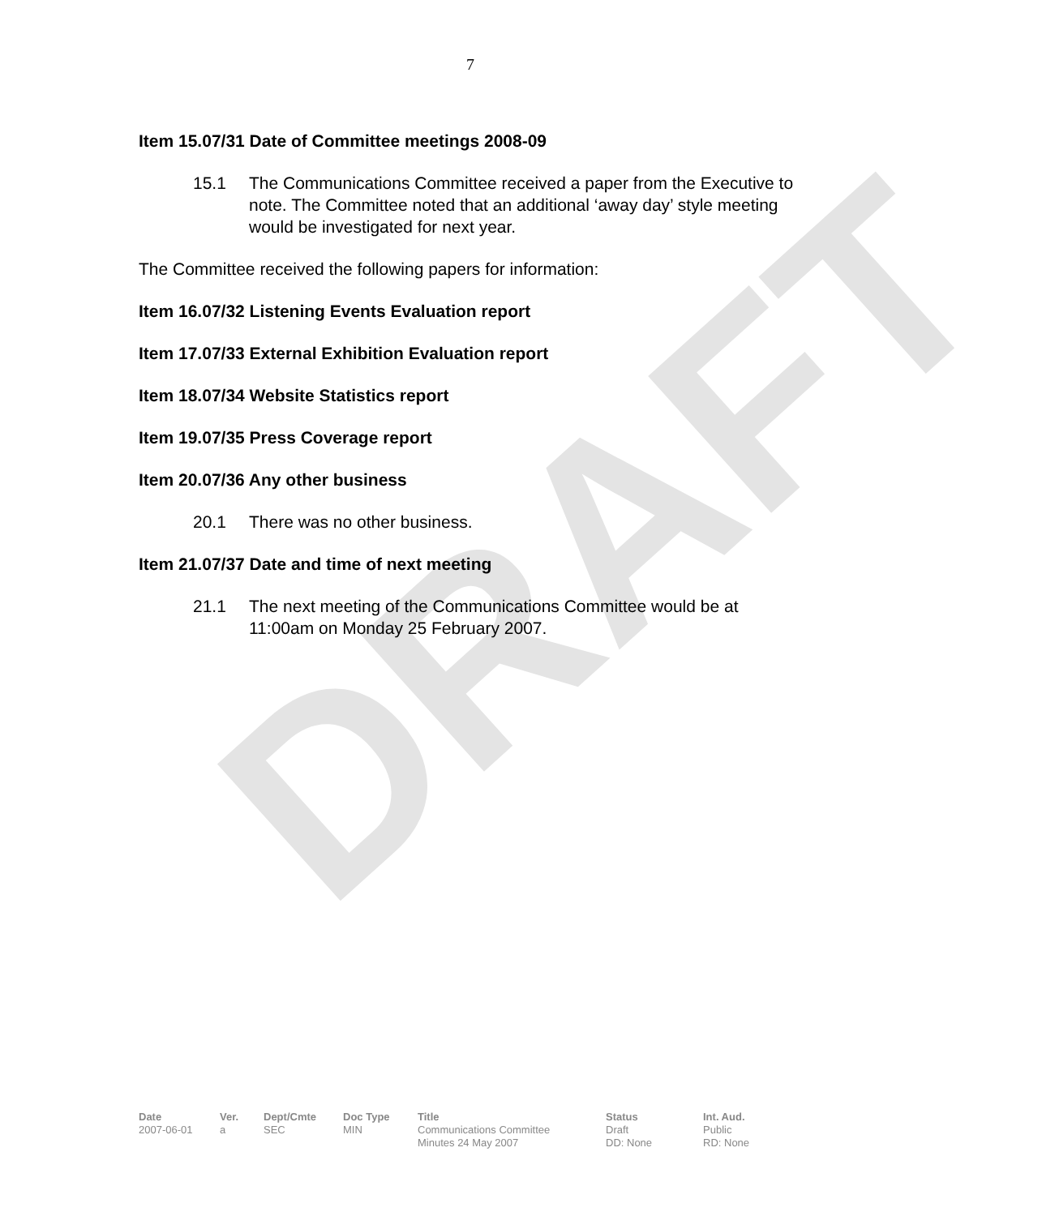DRAFT
7
Item 15.07/31 Date of Committee meetings 2008-09
15.1 The Communications Committee received a paper from the Executive to note. The Committee noted that an additional ‘away day’ style meeting would be investigated for next year.
The Committee received the following papers for information:
Item 16.07/32 Listening Events Evaluation report
Item 17.07/33 External Exhibition Evaluation report
Item 18.07/34 Website Statistics report
Item 19.07/35 Press Coverage report
Item 20.07/36 Any other business
20.1 There was no other business.
Item 21.07/37 Date and time of next meeting
21.1 The next meeting of the Communications Committee would be at 11:00am on Monday 25 February 2007.
| Date | Ver. | Dept/Cmte | Doc Type | Title | Status | Int. Aud. |
| --- | --- | --- | --- | --- | --- | --- |
| 2007-06-01 | a | SEC | MIN | Communications Committee Minutes 24 May 2007 | Draft DD: None | Public RD: None |